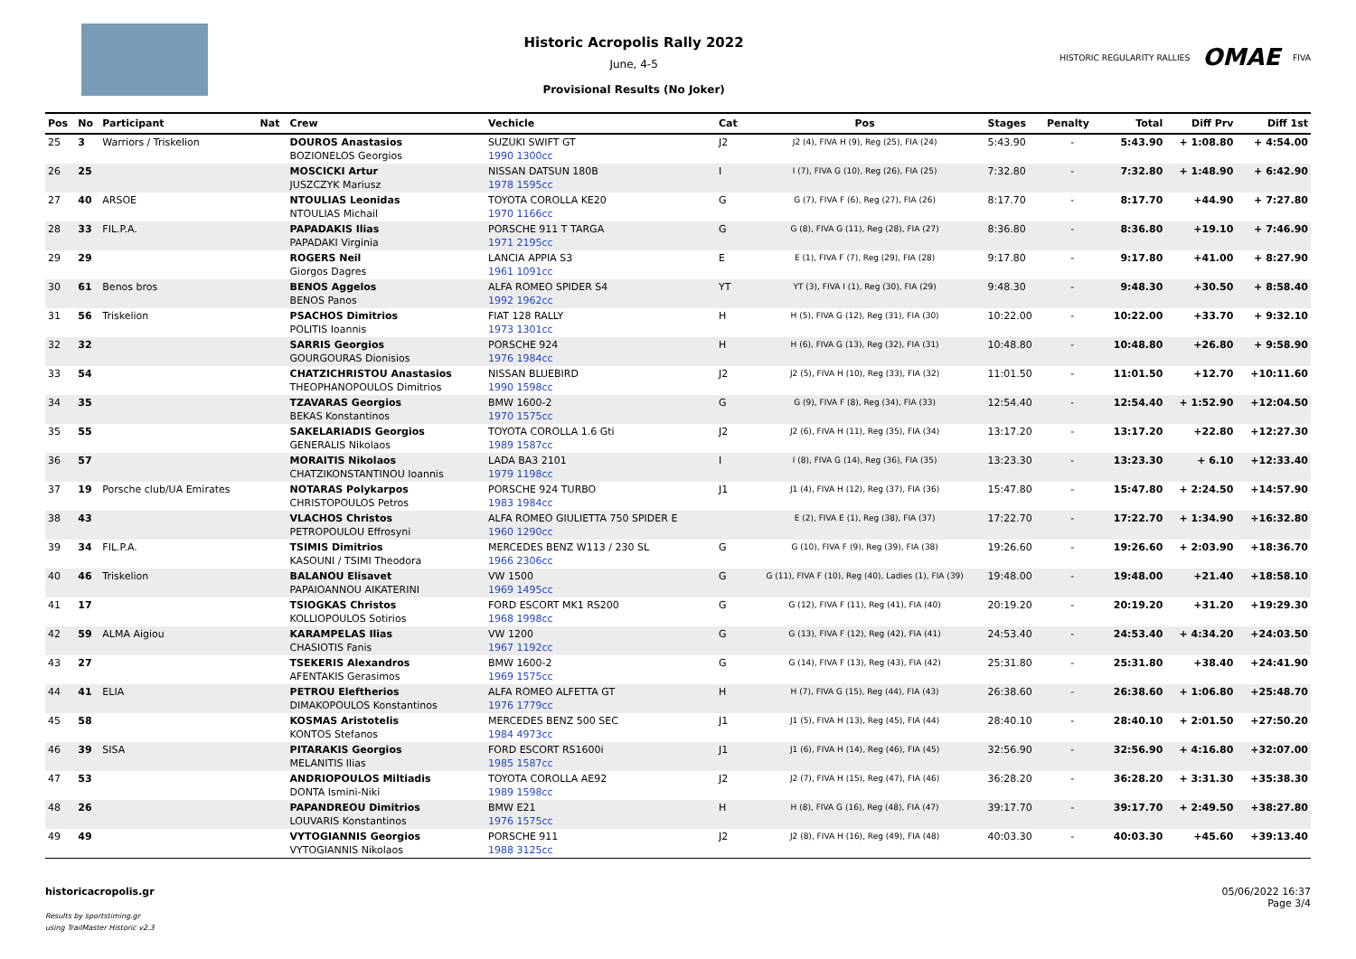Historic Acropolis Rally 2022
June, 4-5
Provisional Results (No Joker)
HISTORIC REGULARITY RALLIES OMAE FIVA
| Pos | No | Participant | Nat | Crew | Vechicle | Cat | Pos | Stages | Penalty | Total | Diff Prv | Diff 1st |
| --- | --- | --- | --- | --- | --- | --- | --- | --- | --- | --- | --- | --- |
| 25 | 3 | Warriors / Triskelion | | DOUROS Anastasios BOZIONELOS Georgios | SUZUKI SWIFT GT 1990 1300cc | J2 | J2 (4), FIVA H (9), Reg (25), FIA (24) | 5:43.90 | - | 5:43.90 | + 1:08.80 | + 4:54.00 |
| 26 | 25 | | | MOSCICKI Artur JUSZCZYK Mariusz | NISSAN DATSUN 180B 1978 1595cc | I | I (7), FIVA G (10), Reg (26), FIA (25) | 7:32.80 | - | 7:32.80 | + 1:48.90 | + 6:42.90 |
| 27 | 40 | ARSOE | | NTOULIAS Leonidas NTOULIAS Michail | TOYOTA COROLLA KE20 1970 1166cc | G | G (7), FIVA F (6), Reg (27), FIA (26) | 8:17.70 | - | 8:17.70 | +44.90 | + 7:27.80 |
| 28 | 33 | FIL.P.A. | | PAPADAKIS Ilias PAPADAKI Virginia | PORSCHE 911 T TARGA 1971 2195cc | G | G (8), FIVA G (11), Reg (28), FIA (27) | 8:36.80 | - | 8:36.80 | +19.10 | + 7:46.90 |
| 29 | 29 | | | ROGERS Neil Giorgos Dagres | LANCIA APPIA S3 1961 1091cc | E | E (1), FIVA F (7), Reg (29), FIA (28) | 9:17.80 | - | 9:17.80 | +41.00 | + 8:27.90 |
| 30 | 61 | Benos bros | | BENOS Aggelos BENOS Panos | ALFA ROMEO SPIDER S4 1992 1962cc | YT | YT (3), FIVA I (1), Reg (30), FIA (29) | 9:48.30 | - | 9:48.30 | +30.50 | + 8:58.40 |
| 31 | 56 | Triskelion | | PSACHOS Dimitrios POLITIS Ioannis | FIAT 128 RALLY 1973 1301cc | H | H (5), FIVA G (12), Reg (31), FIA (30) | 10:22.00 | - | 10:22.00 | +33.70 | + 9:32.10 |
| 32 | 32 | | | SARRIS Georgios GOURGOURAS Dionisios | PORSCHE 924 1976 1984cc | H | H (6), FIVA G (13), Reg (32), FIA (31) | 10:48.80 | - | 10:48.80 | +26.80 | + 9:58.90 |
| 33 | 54 | | | CHATZICHRISTOU Anastasios THEOPHANOPOULOS Dimitrios | NISSAN BLUEBIRD 1990 1598cc | J2 | J2 (5), FIVA H (10), Reg (33), FIA (32) | 11:01.50 | - | 11:01.50 | +12.70 | +10:11.60 |
| 34 | 35 | | | TZAVARAS Georgios BEKAS Konstantinos | BMW 1600-2 1970 1575cc | G | G (9), FIVA F (8), Reg (34), FIA (33) | 12:54.40 | - | 12:54.40 | + 1:52.90 | +12:04.50 |
| 35 | 55 | | | SAKELARIADIS Georgios GENERALIS Nikolaos | TOYOTA COROLLA 1.6 Gti 1989 1587cc | J2 | J2 (6), FIVA H (11), Reg (35), FIA (34) | 13:17.20 | - | 13:17.20 | +22.80 | +12:27.30 |
| 36 | 57 | | | MORAITIS Nikolaos CHATZIKONSTANTINOU Ioannis | LADA BA3 2101 1979 1198cc | I | I (8), FIVA G (14), Reg (36), FIA (35) | 13:23.30 | - | 13:23.30 | + 6.10 | +12:33.40 |
| 37 | 19 | Porsche club/UA Emirates | | NOTARAS Polykarpos CHRISTOPOULOS Petros | PORSCHE 924 TURBO 1983 1984cc | J1 | J1 (4), FIVA H (12), Reg (37), FIA (36) | 15:47.80 | - | 15:47.80 | + 2:24.50 | +14:57.90 |
| 38 | 43 | | | VLACHOS Christos PETROPOULOU Effrosyni | ALFA ROMEO GIULIETTA 750 SPIDER E 1960 1290cc | | E (2), FIVA E (1), Reg (38), FIA (37) | 17:22.70 | - | 17:22.70 | + 1:34.90 | +16:32.80 |
| 39 | 34 | FIL.P.A. | | TSIMIS Dimitrios KASOUNI / TSIMI Theodora | MERCEDES BENZ W113 / 230 SL 1966 2306cc | G | G (10), FIVA F (9), Reg (39), FIA (38) | 19:26.60 | - | 19:26.60 | + 2:03.90 | +18:36.70 |
| 40 | 46 | Triskelion | | BALANOU Elisavet PAPAIOANNOU AIKATERINI | VW 1500 1969 1495cc | G | G (11), FIVA F (10), Reg (40), Ladies (1), FIA (39) | 19:48.00 | - | 19:48.00 | +21.40 | +18:58.10 |
| 41 | 17 | | | TSIOGKAS Christos KOLLIOPOULOS Sotirios | FORD ESCORT MK1 RS200 1968 1998cc | G | G (12), FIVA F (11), Reg (41), FIA (40) | 20:19.20 | - | 20:19.20 | +31.20 | +19:29.30 |
| 42 | 59 | ALMA Aigiou | | KARAMPELAS Ilias CHASIOTIS Fanis | VW 1200 1967 1192cc | G | G (13), FIVA F (12), Reg (42), FIA (41) | 24:53.40 | - | 24:53.40 | + 4:34.20 | +24:03.50 |
| 43 | 27 | | | TSEKERIS Alexandros AFENTAKIS Gerasimos | BMW 1600-2 1969 1575cc | G | G (14), FIVA F (13), Reg (43), FIA (42) | 25:31.80 | - | 25:31.80 | +38.40 | +24:41.90 |
| 44 | 41 | ELIA | | PETROU Eleftherios DIMAKOPOULOS Konstantinos | ALFA ROMEO ALFETTA GT 1976 1779cc | H | H (7), FIVA G (15), Reg (44), FIA (43) | 26:38.60 | - | 26:38.60 | + 1:06.80 | +25:48.70 |
| 45 | 58 | | | KOSMAS Aristotelis KONTOS Stefanos | MERCEDES BENZ 500 SEC 1984 4973cc | J1 | J1 (5), FIVA H (13), Reg (45), FIA (44) | 28:40.10 | - | 28:40.10 | + 2:01.50 | +27:50.20 |
| 46 | 39 | SISA | | PITARAKIS Georgios MELANITIS Ilias | FORD ESCORT RS1600i 1985 1587cc | J1 | J1 (6), FIVA H (14), Reg (46), FIA (45) | 32:56.90 | - | 32:56.90 | + 4:16.80 | +32:07.00 |
| 47 | 53 | | | ANDRIOPOULOS Miltiadis DONTA Ismini-Niki | TOYOTA COROLLA AE92 1989 1598cc | J2 | J2 (7), FIVA H (15), Reg (47), FIA (46) | 36:28.20 | - | 36:28.20 | + 3:31.30 | +35:38.30 |
| 48 | 26 | | | PAPANDREOU Dimitrios LOUVARIS Konstantinos | BMW E21 1976 1575cc | H | H (8), FIVA G (16), Reg (48), FIA (47) | 39:17.70 | - | 39:17.70 | + 2:49.50 | +38:27.80 |
| 49 | 49 | | | VYTOGIANNIS Georgios VYTOGIANNIS Nikolaos | PORSCHE 911 1988 3125cc | J2 | J2 (8), FIVA H (16), Reg (49), FIA (48) | 40:03.30 | - | 40:03.30 | +45.60 | +39:13.40 |
historicacropolis.gr
Results by sportstiming.gr
using TrailMaster Historic v2.3
05/06/2022 16:37
Page 3/4